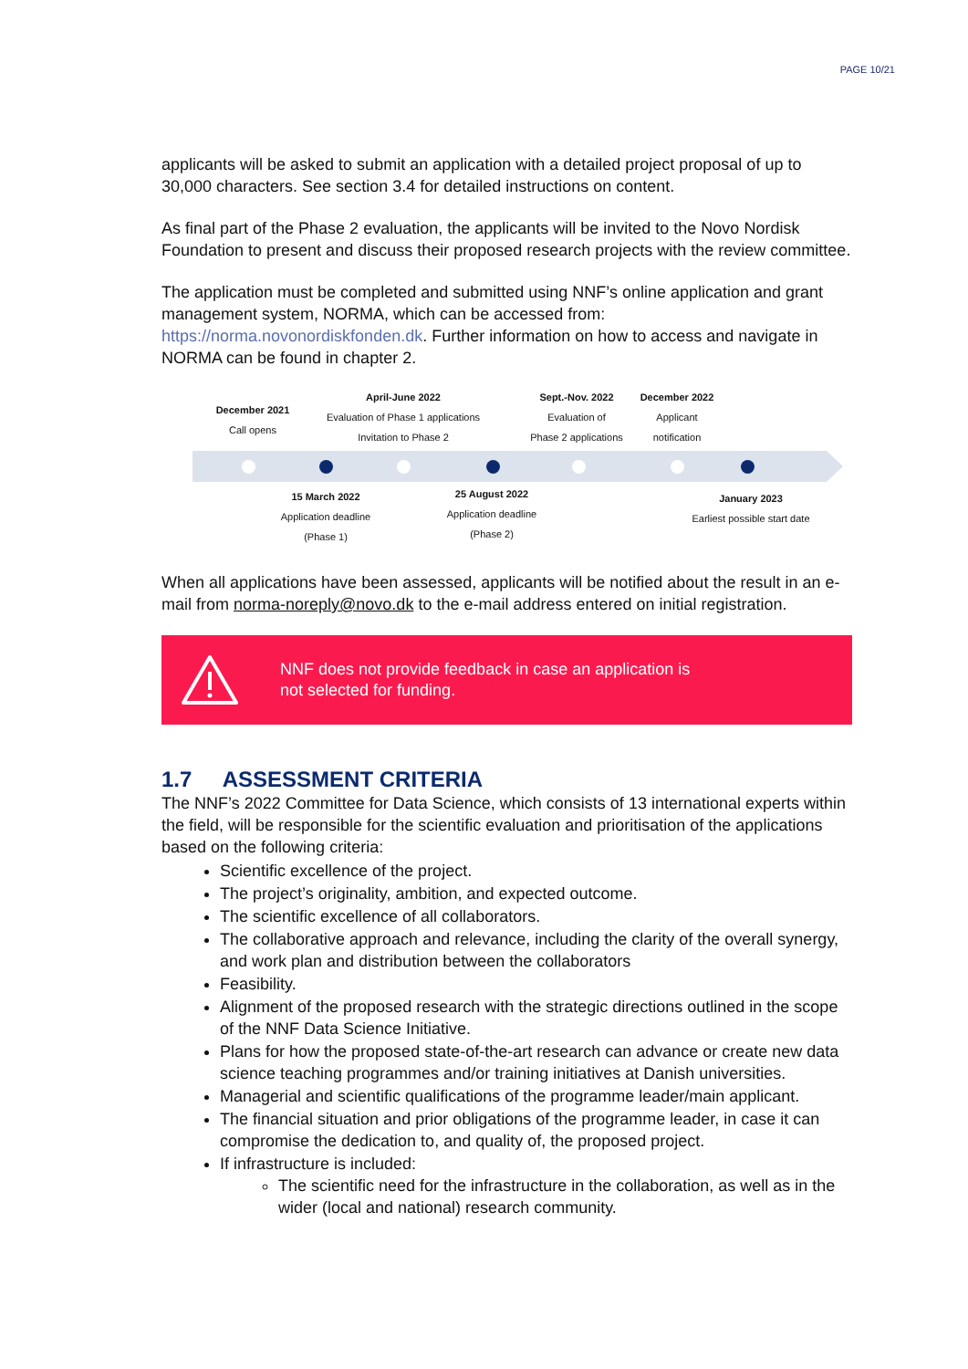PAGE 10/21
applicants will be asked to submit an application with a detailed project proposal of up to 30,000 characters. See section 3.4 for detailed instructions on content.
As final part of the Phase 2 evaluation, the applicants will be invited to the Novo Nordisk Foundation to present and discuss their proposed research projects with the review committee.
The application must be completed and submitted using NNF’s online application and grant management system, NORMA, which can be accessed from: https://norma.novonordiskfonden.dk. Further information on how to access and navigate in NORMA can be found in chapter 2.
December 2021
Call opens
April-June 2022
Evaluation of Phase 1 applications
Invitation to Phase 2
Sept.-Nov. 2022
Evaluation of
Phase 2 applications
December 2022
Applicant
notification
15 March 2022
Application deadline
(Phase 1)
25 August 2022
Application deadline
(Phase 2)
January 2023
Earliest possible start date
When all applications have been assessed, applicants will be notified about the result in an e-mail from norma-noreply@novo.dk to the e-mail address entered on initial registration.
NNF does not provide feedback in case an application is
not selected for funding.
1.7 ASSESSMENT CRITERIA
The NNF’s 2022 Committee for Data Science, which consists of 13 international experts within the field, will be responsible for the scientific evaluation and prioritisation of the applications based on the following criteria:
Scientific excellence of the project.
The project’s originality, ambition, and expected outcome.
The scientific excellence of all collaborators.
The collaborative approach and relevance, including the clarity of the overall synergy, and work plan and distribution between the collaborators
Feasibility.
Alignment of the proposed research with the strategic directions outlined in the scope of the NNF Data Science Initiative.
Plans for how the proposed state-of-the-art research can advance or create new data science teaching programmes and/or training initiatives at Danish universities.
Managerial and scientific qualifications of the programme leader/main applicant.
The financial situation and prior obligations of the programme leader, in case it can compromise the dedication to, and quality of, the proposed project.
If infrastructure is included:
The scientific need for the infrastructure in the collaboration, as well as in the wider (local and national) research community.